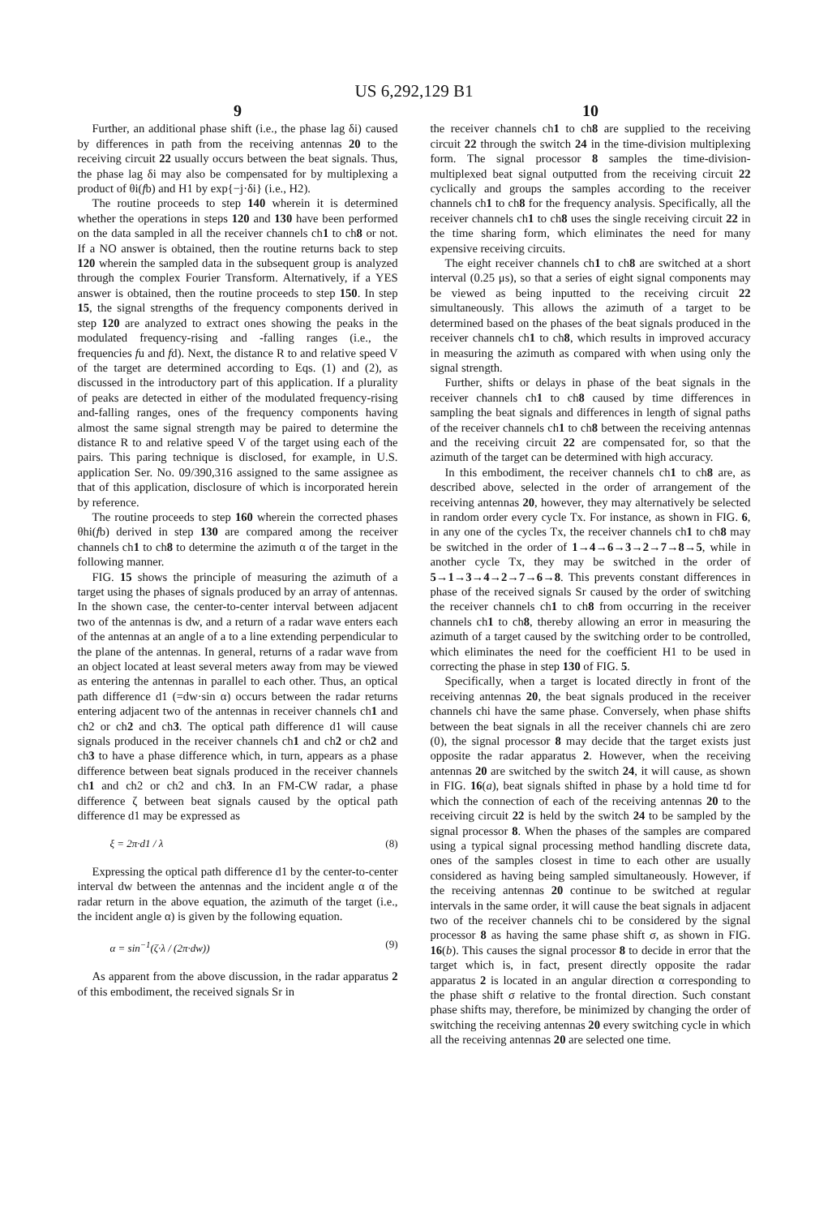US 6,292,129 B1
9
Further, an additional phase shift (i.e., the phase lag δi) caused by differences in path from the receiving antennas 20 to the receiving circuit 22 usually occurs between the beat signals. Thus, the phase lag δi may also be compensated for by multiplexing a product of θi(fb) and H1 by exp{−j·δi} (i.e., H2).
The routine proceeds to step 140 wherein it is determined whether the operations in steps 120 and 130 have been performed on the data sampled in all the receiver channels ch1 to ch8 or not. If a NO answer is obtained, then the routine returns back to step 120 wherein the sampled data in the subsequent group is analyzed through the complex Fourier Transform. Alternatively, if a YES answer is obtained, then the routine proceeds to step 150. In step 15, the signal strengths of the frequency components derived in step 120 are analyzed to extract ones showing the peaks in the modulated frequency-rising and -falling ranges (i.e., the frequencies fu and fd). Next, the distance R to and relative speed V of the target are determined according to Eqs. (1) and (2), as discussed in the introductory part of this application. If a plurality of peaks are detected in either of the modulated frequency-rising and-falling ranges, ones of the frequency components having almost the same signal strength may be paired to determine the distance R to and relative speed V of the target using each of the pairs. This paring technique is disclosed, for example, in U.S. application Ser. No. 09/390,316 assigned to the same assignee as that of this application, disclosure of which is incorporated herein by reference.
The routine proceeds to step 160 wherein the corrected phases θhi(fb) derived in step 130 are compared among the receiver channels ch1 to ch8 to determine the azimuth α of the target in the following manner.
FIG. 15 shows the principle of measuring the azimuth of a target using the phases of signals produced by an array of antennas. In the shown case, the center-to-center interval between adjacent two of the antennas is dw, and a return of a radar wave enters each of the antennas at an angle of a to a line extending perpendicular to the plane of the antennas. In general, returns of a radar wave from an object located at least several meters away from may be viewed as entering the antennas in parallel to each other. Thus, an optical path difference d1 (=dw·sin α) occurs between the radar returns entering adjacent two of the antennas in receiver channels ch1 and ch2 or ch2 and ch3. The optical path difference d1 will cause signals produced in the receiver channels ch1 and ch2 or ch2 and ch3 to have a phase difference which, in turn, appears as a phase difference between beat signals produced in the receiver channels ch1 and ch2 or ch2 and ch3. In an FM-CW radar, a phase difference ζ between beat signals caused by the optical path difference d1 may be expressed as
ξ = 2π·d1 / λ (8)
Expressing the optical path difference d1 by the center-to-center interval dw between the antennas and the incident angle α of the radar return in the above equation, the azimuth of the target (i.e., the incident angle α) is given by the following equation.
α = sin<sup>−1</sup>(ζ·λ / (2π·dw)) (9)
As apparent from the above discussion, in the radar apparatus 2 of this embodiment, the received signals Sr in
10
the receiver channels ch1 to ch8 are supplied to the receiving circuit 22 through the switch 24 in the time-division multiplexing form. The signal processor 8 samples the time-division-multiplexed beat signal outputted from the receiving circuit 22 cyclically and groups the samples according to the receiver channels ch1 to ch8 for the frequency analysis. Specifically, all the receiver channels ch1 to ch8 uses the single receiving circuit 22 in the time sharing form, which eliminates the need for many expensive receiving circuits.
The eight receiver channels ch1 to ch8 are switched at a short interval (0.25 μs), so that a series of eight signal components may be viewed as being inputted to the receiving circuit 22 simultaneously. This allows the azimuth of a target to be determined based on the phases of the beat signals produced in the receiver channels ch1 to ch8, which results in improved accuracy in measuring the azimuth as compared with when using only the signal strength.
Further, shifts or delays in phase of the beat signals in the receiver channels ch1 to ch8 caused by time differences in sampling the beat signals and differences in length of signal paths of the receiver channels ch1 to ch8 between the receiving antennas and the receiving circuit 22 are compensated for, so that the azimuth of the target can be determined with high accuracy.
In this embodiment, the receiver channels ch1 to ch8 are, as described above, selected in the order of arrangement of the receiving antennas 20, however, they may alternatively be selected in random order every cycle Tx. For instance, as shown in FIG. 6, in any one of the cycles Tx, the receiver channels ch1 to ch8 may be switched in the order of 1→4→6→3→2→7→8→5, while in another cycle Tx, they may be switched in the order of 5→1→3→4→2→7→6→8. This prevents constant differences in phase of the received signals Sr caused by the order of switching the receiver channels ch1 to ch8 from occurring in the receiver channels ch1 to ch8, thereby allowing an error in measuring the azimuth of a target caused by the switching order to be controlled, which eliminates the need for the coefficient H1 to be used in correcting the phase in step 130 of FIG. 5.
Specifically, when a target is located directly in front of the receiving antennas 20, the beat signals produced in the receiver channels chi have the same phase. Conversely, when phase shifts between the beat signals in all the receiver channels chi are zero (0), the signal processor 8 may decide that the target exists just opposite the radar apparatus 2. However, when the receiving antennas 20 are switched by the switch 24, it will cause, as shown in FIG. 16(a), beat signals shifted in phase by a hold time td for which the connection of each of the receiving antennas 20 to the receiving circuit 22 is held by the switch 24 to be sampled by the signal processor 8. When the phases of the samples are compared using a typical signal processing method handling discrete data, ones of the samples closest in time to each other are usually considered as having being sampled simultaneously. However, if the receiving antennas 20 continue to be switched at regular intervals in the same order, it will cause the beat signals in adjacent two of the receiver channels chi to be considered by the signal processor 8 as having the same phase shift σ, as shown in FIG. 16(b). This causes the signal processor 8 to decide in error that the target which is, in fact, present directly opposite the radar apparatus 2 is located in an angular direction α corresponding to the phase shift σ relative to the frontal direction. Such constant phase shifts may, therefore, be minimized by changing the order of switching the receiving antennas 20 every switching cycle in which all the receiving antennas 20 are selected one time.